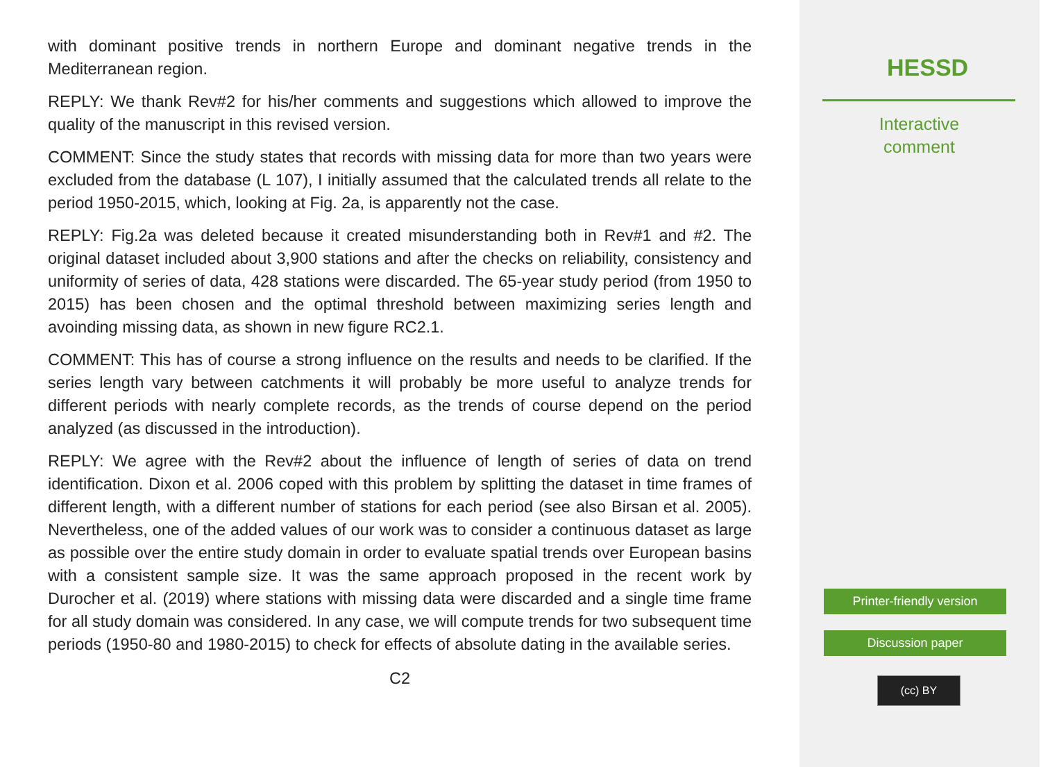with dominant positive trends in northern Europe and dominant negative trends in the Mediterranean region.
REPLY: We thank Rev#2 for his/her comments and suggestions which allowed to improve the quality of the manuscript in this revised version.
COMMENT: Since the study states that records with missing data for more than two years were excluded from the database (L 107), I initially assumed that the calculated trends all relate to the period 1950-2015, which, looking at Fig. 2a, is apparently not the case.
REPLY: Fig.2a was deleted because it created misunderstanding both in Rev#1 and #2. The original dataset included about 3,900 stations and after the checks on reliability, consistency and uniformity of series of data, 428 stations were discarded. The 65-year study period (from 1950 to 2015) has been chosen and the optimal threshold between maximizing series length and avoinding missing data, as shown in new figure RC2.1.
COMMENT: This has of course a strong influence on the results and needs to be clarified. If the series length vary between catchments it will probably be more useful to analyze trends for different periods with nearly complete records, as the trends of course depend on the period analyzed (as discussed in the introduction).
REPLY: We agree with the Rev#2 about the influence of length of series of data on trend identification. Dixon et al. 2006 coped with this problem by splitting the dataset in time frames of different length, with a different number of stations for each period (see also Birsan et al. 2005). Nevertheless, one of the added values of our work was to consider a continuous dataset as large as possible over the entire study domain in order to evaluate spatial trends over European basins with a consistent sample size. It was the same approach proposed in the recent work by Durocher et al. (2019) where stations with missing data were discarded and a single time frame for all study domain was considered. In any case, we will compute trends for two subsequent time periods (1950-80 and 1980-2015) to check for effects of absolute dating in the available series.
C2
HESSD
Interactive
comment
Printer-friendly version
Discussion paper
(cc) BY